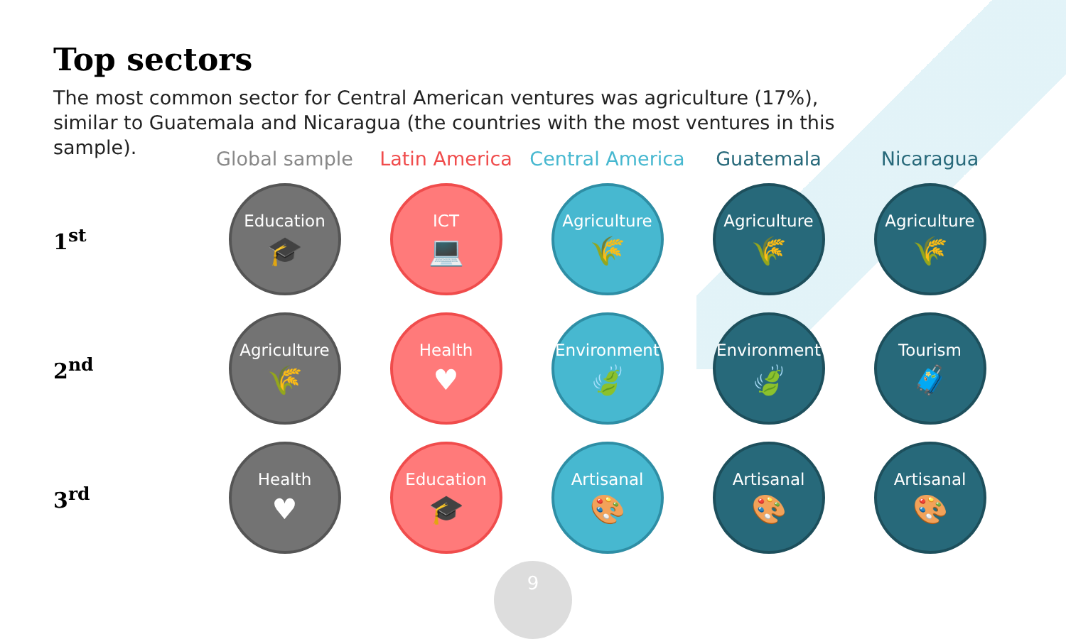Top sectors
The most common sector for Central American ventures was agriculture (17%), similar to Guatemala and Nicaragua (the countries with the most ventures in this sample).
| | Global sample | Latin America | Central America | Guatemala | Nicaragua |
| --- | --- | --- | --- | --- | --- |
| 1<sup>st</sup> | Education 🎓 | ICT 💻 | Agriculture 🌾 | Agriculture 🌾 | Agriculture 🌾 |
| 2<sup>nd</sup> | Agriculture 🌾 | Health ♥ | Environment 🍃 | Environment 🍃 | Tourism 🧳 |
| 3<sup>rd</sup> | Health ♥ | Education 🎓 | Artisanal 🎨 | Artisanal 🎨 | Artisanal 🎨 |
9